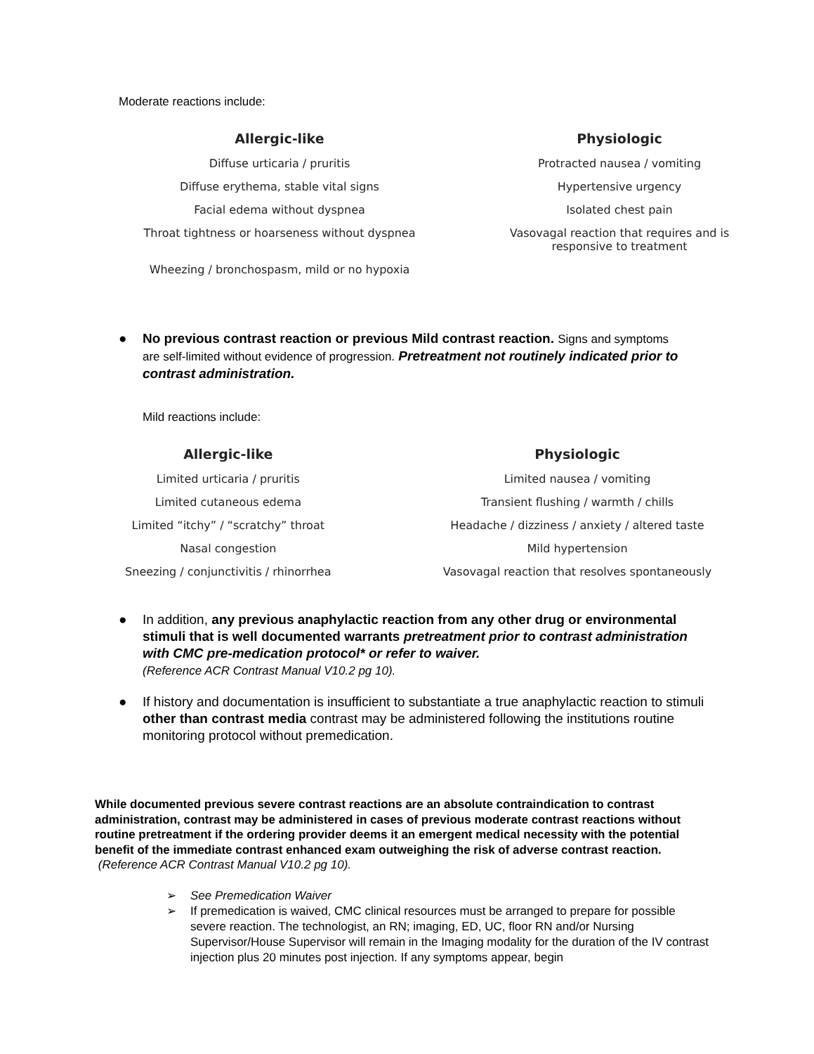Moderate reactions include:
| Allergic-like | | Physiologic |
| --- | --- | --- |
| Diffuse urticaria / pruritis | | Protracted nausea / vomiting |
| Diffuse erythema, stable vital signs | | Hypertensive urgency |
| Facial edema without dyspnea | | Isolated chest pain |
| Throat tightness or hoarseness without dyspnea | | Vasovagal reaction that requires and is responsive to treatment |
| Wheezing / bronchospasm, mild or no hypoxia | | |
● No previous contrast reaction or previous Mild contrast reaction. Signs and symptoms are self-limited without evidence of progression. Pretreatment not routinely indicated prior to contrast administration.
Mild reactions include:
| Allergic-like | | Physiologic |
| --- | --- | --- |
| Limited urticaria / pruritis | | Limited nausea / vomiting |
| Limited cutaneous edema | | Transient flushing / warmth / chills |
| Limited “itchy” / “scratchy” throat | | Headache / dizziness / anxiety / altered taste |
| Nasal congestion | | Mild hypertension |
| Sneezing / conjunctivitis / rhinorrhea | | Vasovagal reaction that resolves spontaneously |
● In addition, any previous anaphylactic reaction from any other drug or environmental stimuli that is well documented warrants pretreatment prior to contrast administration with CMC pre-medication protocol* or refer to waiver.
(Reference ACR Contrast Manual V10.2 pg 10).
● If history and documentation is insufficient to substantiate a true anaphylactic reaction to stimuli other than contrast media contrast may be administered following the institutions routine monitoring protocol without premedication.
While documented previous severe contrast reactions are an absolute contraindication to contrast administration, contrast may be administered in cases of previous moderate contrast reactions without routine pretreatment if the ordering provider deems it an emergent medical necessity with the potential benefit of the immediate contrast enhanced exam outweighing the risk of adverse contrast reaction. (Reference ACR Contrast Manual V10.2 pg 10).
➢ See Premedication Waiver
➢ If premedication is waived, CMC clinical resources must be arranged to prepare for possible severe reaction. The technologist, an RN; imaging, ED, UC, floor RN and/or Nursing Supervisor/House Supervisor will remain in the Imaging modality for the duration of the IV contrast injection plus 20 minutes post injection. If any symptoms appear, begin